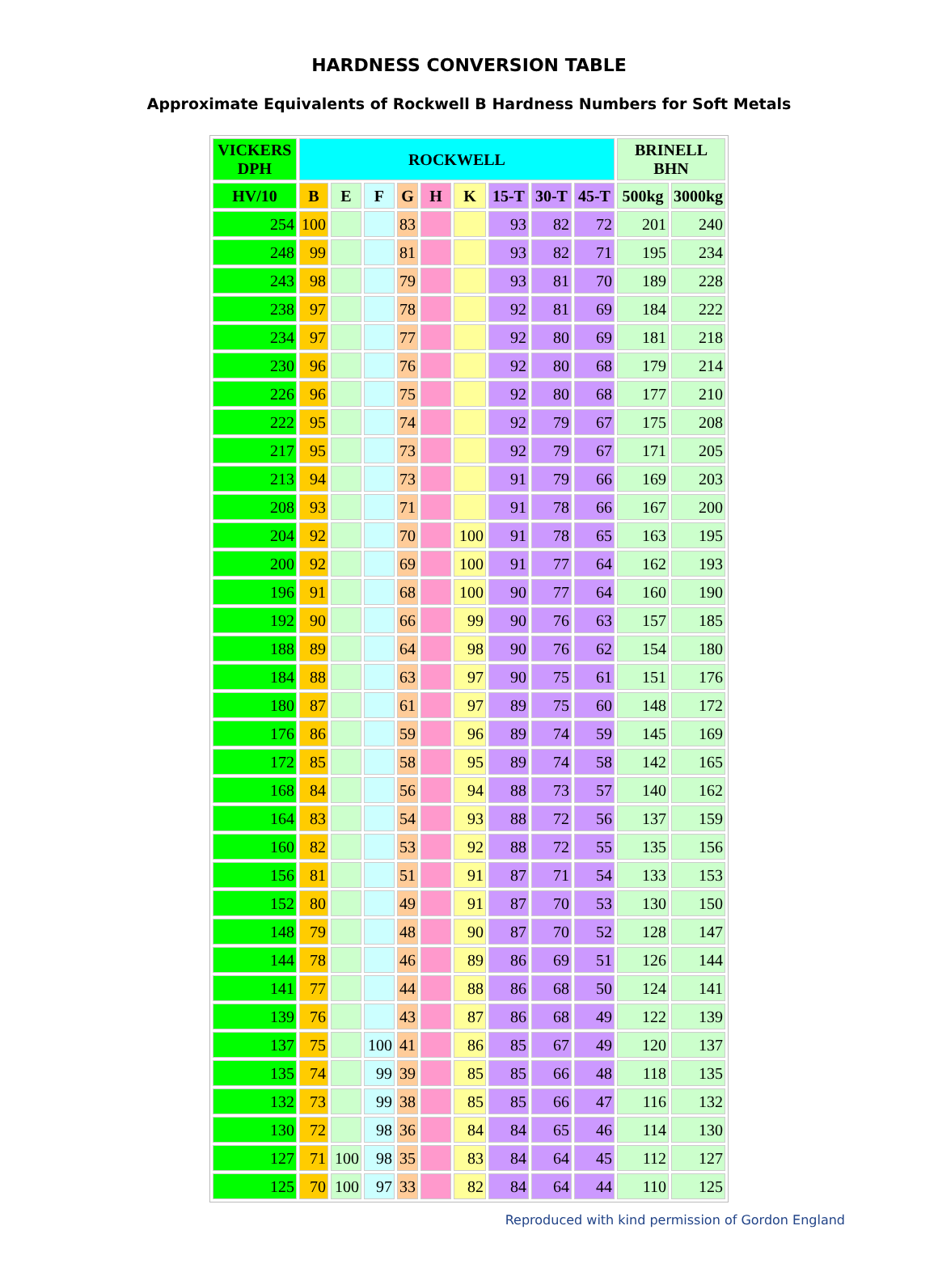HARDNESS CONVERSION TABLE
Approximate Equivalents of Rockwell B Hardness Numbers for Soft Metals
| VICKERS DPH | ROCKWELL | | | | | | | | | BRINELL BHN | |
| --- | --- | --- | --- | --- | --- | --- | --- | --- | --- | --- | --- |
| HV/10 | B | E | F | G | H | K | 15-T | 30-T | 45-T | 500kg | 3000kg |
| 254 | 100 | | | 83 | | | 93 | 82 | 72 | 201 | 240 |
| 248 | 99 | | | 81 | | | 93 | 82 | 71 | 195 | 234 |
| 243 | 98 | | | 79 | | | 93 | 81 | 70 | 189 | 228 |
| 238 | 97 | | | 78 | | | 92 | 81 | 69 | 184 | 222 |
| 234 | 97 | | | 77 | | | 92 | 80 | 69 | 181 | 218 |
| 230 | 96 | | | 76 | | | 92 | 80 | 68 | 179 | 214 |
| 226 | 96 | | | 75 | | | 92 | 80 | 68 | 177 | 210 |
| 222 | 95 | | | 74 | | | 92 | 79 | 67 | 175 | 208 |
| 217 | 95 | | | 73 | | | 92 | 79 | 67 | 171 | 205 |
| 213 | 94 | | | 73 | | | 91 | 79 | 66 | 169 | 203 |
| 208 | 93 | | | 71 | | | 91 | 78 | 66 | 167 | 200 |
| 204 | 92 | | | 70 | | 100 | 91 | 78 | 65 | 163 | 195 |
| 200 | 92 | | | 69 | | 100 | 91 | 77 | 64 | 162 | 193 |
| 196 | 91 | | | 68 | | 100 | 90 | 77 | 64 | 160 | 190 |
| 192 | 90 | | | 66 | | 99 | 90 | 76 | 63 | 157 | 185 |
| 188 | 89 | | | 64 | | 98 | 90 | 76 | 62 | 154 | 180 |
| 184 | 88 | | | 63 | | 97 | 90 | 75 | 61 | 151 | 176 |
| 180 | 87 | | | 61 | | 97 | 89 | 75 | 60 | 148 | 172 |
| 176 | 86 | | | 59 | | 96 | 89 | 74 | 59 | 145 | 169 |
| 172 | 85 | | | 58 | | 95 | 89 | 74 | 58 | 142 | 165 |
| 168 | 84 | | | 56 | | 94 | 88 | 73 | 57 | 140 | 162 |
| 164 | 83 | | | 54 | | 93 | 88 | 72 | 56 | 137 | 159 |
| 160 | 82 | | | 53 | | 92 | 88 | 72 | 55 | 135 | 156 |
| 156 | 81 | | | 51 | | 91 | 87 | 71 | 54 | 133 | 153 |
| 152 | 80 | | | 49 | | 91 | 87 | 70 | 53 | 130 | 150 |
| 148 | 79 | | | 48 | | 90 | 87 | 70 | 52 | 128 | 147 |
| 144 | 78 | | | 46 | | 89 | 86 | 69 | 51 | 126 | 144 |
| 141 | 77 | | | 44 | | 88 | 86 | 68 | 50 | 124 | 141 |
| 139 | 76 | | | 43 | | 87 | 86 | 68 | 49 | 122 | 139 |
| 137 | 75 | | 100 | 41 | | 86 | 85 | 67 | 49 | 120 | 137 |
| 135 | 74 | | 99 | 39 | | 85 | 85 | 66 | 48 | 118 | 135 |
| 132 | 73 | | 99 | 38 | | 85 | 85 | 66 | 47 | 116 | 132 |
| 130 | 72 | | 98 | 36 | | 84 | 84 | 65 | 46 | 114 | 130 |
| 127 | 71 | 100 | 98 | 35 | | 83 | 84 | 64 | 45 | 112 | 127 |
| 125 | 70 | 100 | 97 | 33 | | 82 | 84 | 64 | 44 | 110 | 125 |
Reproduced with kind permission of Gordon England